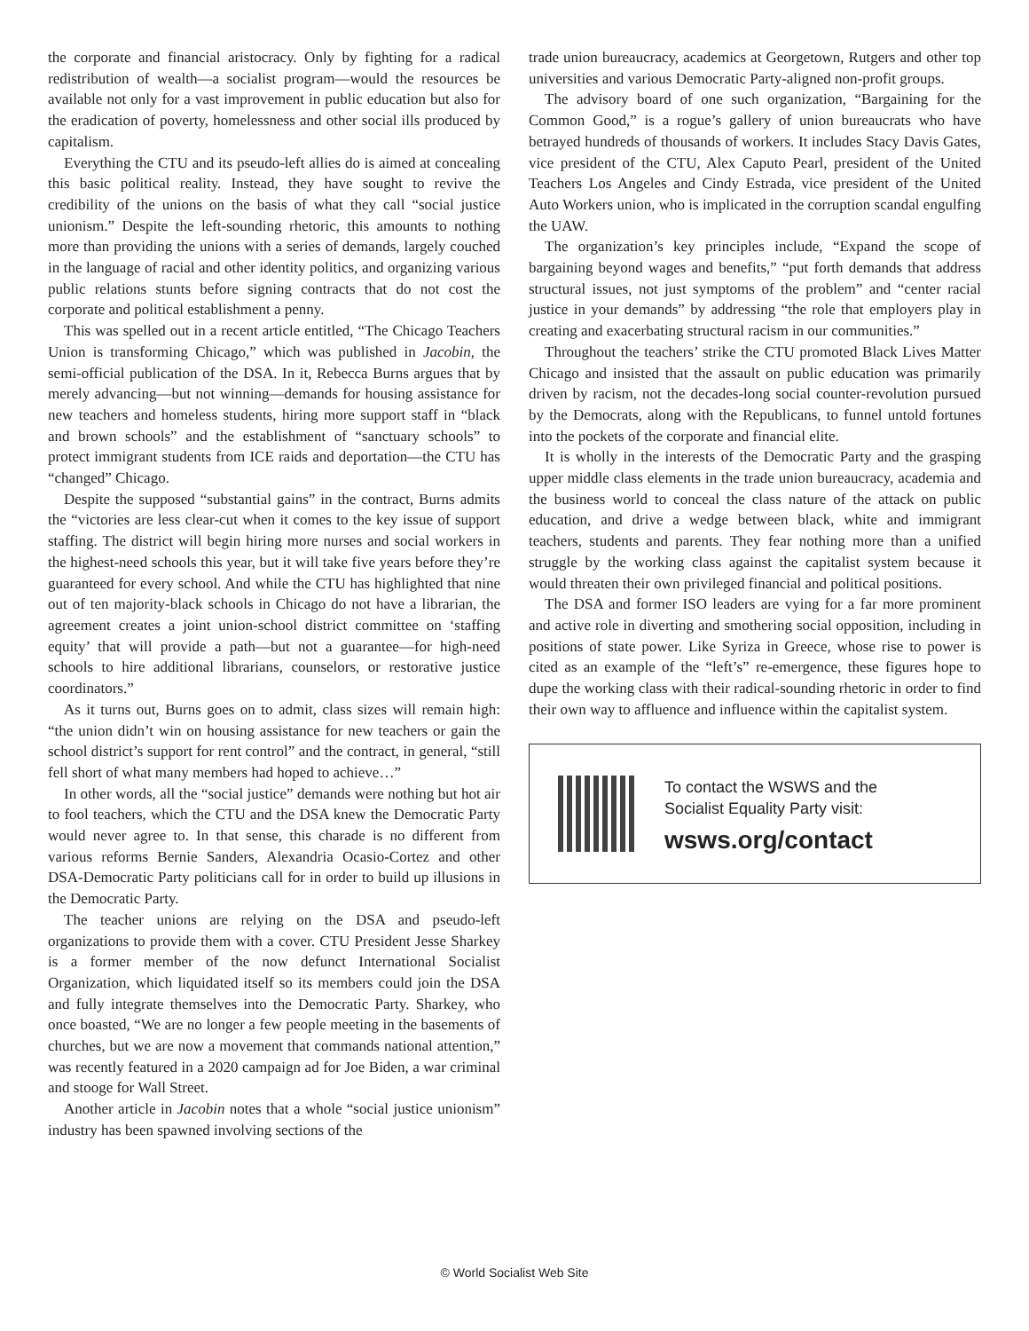the corporate and financial aristocracy. Only by fighting for a radical redistribution of wealth—a socialist program—would the resources be available not only for a vast improvement in public education but also for the eradication of poverty, homelessness and other social ills produced by capitalism.
Everything the CTU and its pseudo-left allies do is aimed at concealing this basic political reality. Instead, they have sought to revive the credibility of the unions on the basis of what they call “social justice unionism.” Despite the left-sounding rhetoric, this amounts to nothing more than providing the unions with a series of demands, largely couched in the language of racial and other identity politics, and organizing various public relations stunts before signing contracts that do not cost the corporate and political establishment a penny.
This was spelled out in a recent article entitled, “The Chicago Teachers Union is transforming Chicago,” which was published in Jacobin, the semi-official publication of the DSA. In it, Rebecca Burns argues that by merely advancing—but not winning—demands for housing assistance for new teachers and homeless students, hiring more support staff in “black and brown schools” and the establishment of “sanctuary schools” to protect immigrant students from ICE raids and deportation—the CTU has “changed” Chicago.
Despite the supposed “substantial gains” in the contract, Burns admits the “victories are less clear-cut when it comes to the key issue of support staffing. The district will begin hiring more nurses and social workers in the highest-need schools this year, but it will take five years before they’re guaranteed for every school. And while the CTU has highlighted that nine out of ten majority-black schools in Chicago do not have a librarian, the agreement creates a joint union-school district committee on ‘staffing equity’ that will provide a path—but not a guarantee—for high-need schools to hire additional librarians, counselors, or restorative justice coordinators.”
As it turns out, Burns goes on to admit, class sizes will remain high: “the union didn’t win on housing assistance for new teachers or gain the school district’s support for rent control” and the contract, in general, “still fell short of what many members had hoped to achieve…”
In other words, all the “social justice” demands were nothing but hot air to fool teachers, which the CTU and the DSA knew the Democratic Party would never agree to. In that sense, this charade is no different from various reforms Bernie Sanders, Alexandria Ocasio-Cortez and other DSA-Democratic Party politicians call for in order to build up illusions in the Democratic Party.
The teacher unions are relying on the DSA and pseudo-left organizations to provide them with a cover. CTU President Jesse Sharkey is a former member of the now defunct International Socialist Organization, which liquidated itself so its members could join the DSA and fully integrate themselves into the Democratic Party. Sharkey, who once boasted, “We are no longer a few people meeting in the basements of churches, but we are now a movement that commands national attention,” was recently featured in a 2020 campaign ad for Joe Biden, a war criminal and stooge for Wall Street.
Another article in Jacobin notes that a whole “social justice unionism” industry has been spawned involving sections of the
trade union bureaucracy, academics at Georgetown, Rutgers and other top universities and various Democratic Party-aligned non-profit groups.
The advisory board of one such organization, “Bargaining for the Common Good,” is a rogue’s gallery of union bureaucrats who have betrayed hundreds of thousands of workers. It includes Stacy Davis Gates, vice president of the CTU, Alex Caputo Pearl, president of the United Teachers Los Angeles and Cindy Estrada, vice president of the United Auto Workers union, who is implicated in the corruption scandal engulfing the UAW.
The organization’s key principles include, “Expand the scope of bargaining beyond wages and benefits,” “put forth demands that address structural issues, not just symptoms of the problem” and “center racial justice in your demands” by addressing “the role that employers play in creating and exacerbating structural racism in our communities.”
Throughout the teachers’ strike the CTU promoted Black Lives Matter Chicago and insisted that the assault on public education was primarily driven by racism, not the decades-long social counter-revolution pursued by the Democrats, along with the Republicans, to funnel untold fortunes into the pockets of the corporate and financial elite.
It is wholly in the interests of the Democratic Party and the grasping upper middle class elements in the trade union bureaucracy, academia and the business world to conceal the class nature of the attack on public education, and drive a wedge between black, white and immigrant teachers, students and parents. They fear nothing more than a unified struggle by the working class against the capitalist system because it would threaten their own privileged financial and political positions.
The DSA and former ISO leaders are vying for a far more prominent and active role in diverting and smothering social opposition, including in positions of state power. Like Syriza in Greece, whose rise to power is cited as an example of the “left’s” re-emergence, these figures hope to dupe the working class with their radical-sounding rhetoric in order to find their own way to affluence and influence within the capitalist system.
To contact the WSWS and the
Socialist Equality Party visit:
wsws.org/contact
© World Socialist Web Site